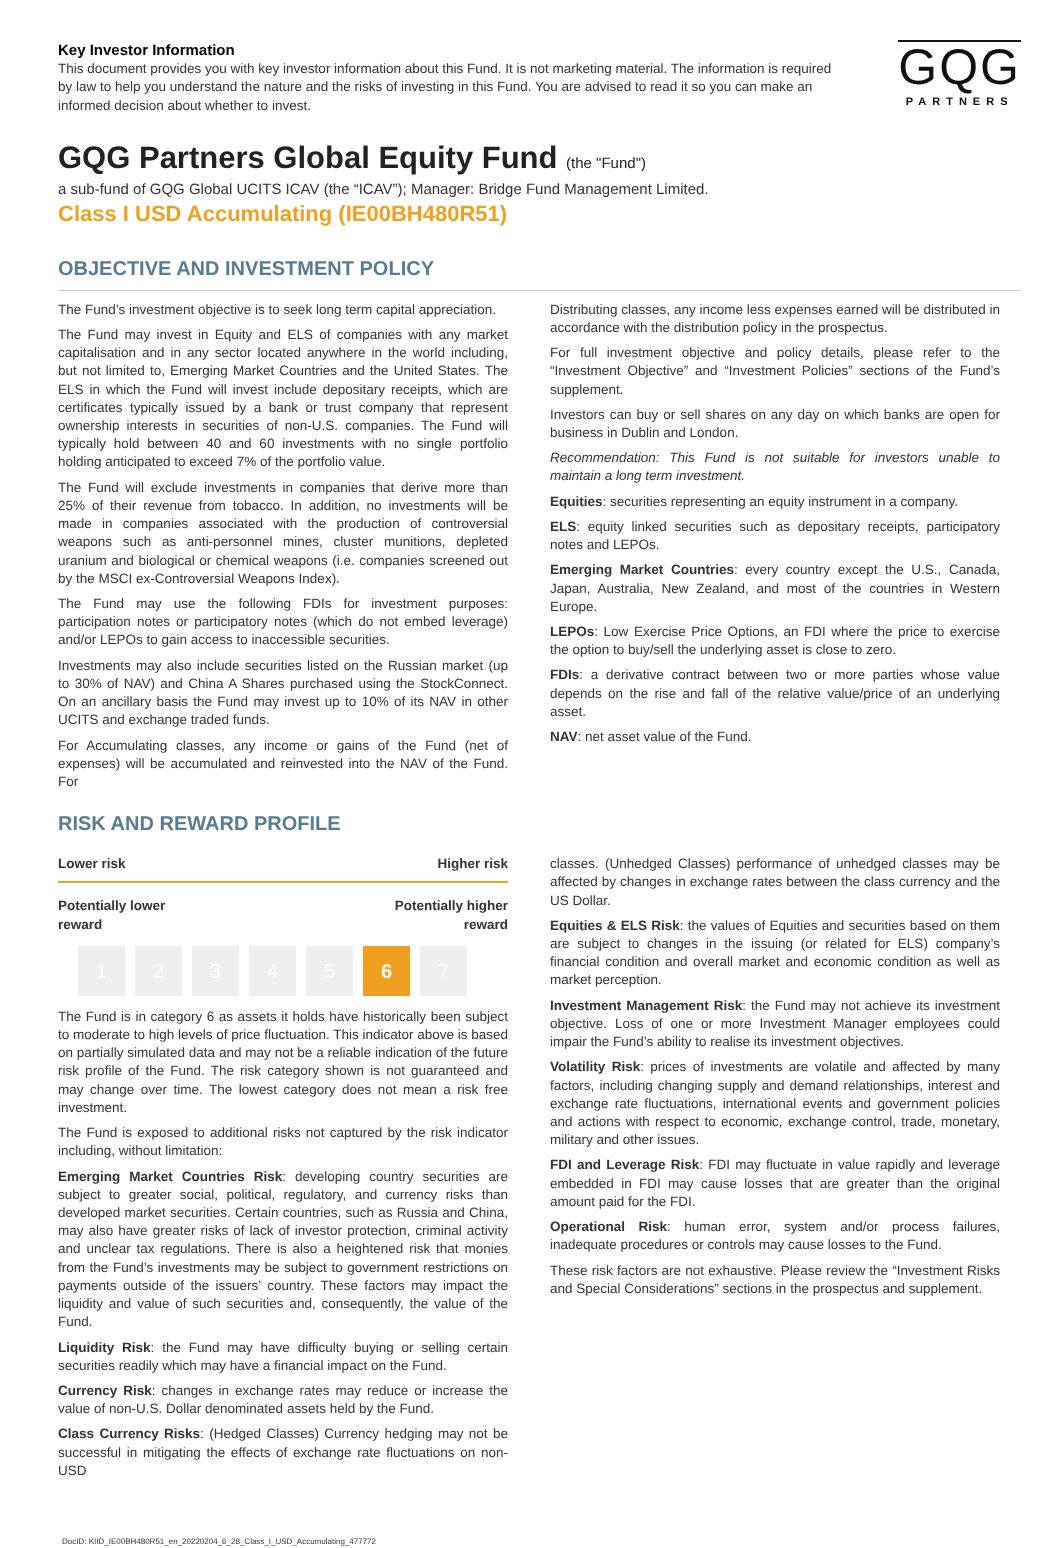Key Investor Information
This document provides you with key investor information about this Fund. It is not marketing material. The information is required by law to help you understand the nature and the risks of investing in this Fund. You are advised to read it so you can make an informed decision about whether to invest.
GQG
PARTNERS
GQG Partners Global Equity Fund (the "Fund")
a sub-fund of GQG Global UCITS ICAV (the “ICAV”); Manager: Bridge Fund Management Limited.
Class I USD Accumulating (IE00BH480R51)
OBJECTIVE AND INVESTMENT POLICY
The Fund’s investment objective is to seek long term capital appreciation.
The Fund may invest in Equity and ELS of companies with any market capitalisation and in any sector located anywhere in the world including, but not limited to, Emerging Market Countries and the United States. The ELS in which the Fund will invest include depositary receipts, which are certificates typically issued by a bank or trust company that represent ownership interests in securities of non-U.S. companies. The Fund will typically hold between 40 and 60 investments with no single portfolio holding anticipated to exceed 7% of the portfolio value.
The Fund will exclude investments in companies that derive more than 25% of their revenue from tobacco. In addition, no investments will be made in companies associated with the production of controversial weapons such as anti-personnel mines, cluster munitions, depleted uranium and biological or chemical weapons (i.e. companies screened out by the MSCI ex-Controversial Weapons Index).
The Fund may use the following FDIs for investment purposes: participation notes or participatory notes (which do not embed leverage) and/or LEPOs to gain access to inaccessible securities.
Investments may also include securities listed on the Russian market (up to 30% of NAV) and China A Shares purchased using the StockConnect. On an ancillary basis the Fund may invest up to 10% of its NAV in other UCITS and exchange traded funds.
For Accumulating classes, any income or gains of the Fund (net of expenses) will be accumulated and reinvested into the NAV of the Fund. For
Distributing classes, any income less expenses earned will be distributed in accordance with the distribution policy in the prospectus.
For full investment objective and policy details, please refer to the “Investment Objective” and “Investment Policies” sections of the Fund’s supplement.
Investors can buy or sell shares on any day on which banks are open for business in Dublin and London.
Recommendation: This Fund is not suitable for investors unable to maintain a long term investment.
Equities: securities representing an equity instrument in a company.
ELS: equity linked securities such as depositary receipts, participatory notes and LEPOs.
Emerging Market Countries: every country except the U.S., Canada, Japan, Australia, New Zealand, and most of the countries in Western Europe.
LEPOs: Low Exercise Price Options, an FDI where the price to exercise the option to buy/sell the underlying asset is close to zero.
FDIs: a derivative contract between two or more parties whose value depends on the rise and fall of the relative value/price of an underlying asset.
NAV: net asset value of the Fund.
RISK AND REWARD PROFILE
Lower risk Higher risk
Potentially lower
reward Potentially higher
reward
1 2 3 4 5 6 7
The Fund is in category 6 as assets it holds have historically been subject to moderate to high levels of price fluctuation. This indicator above is based on partially simulated data and may not be a reliable indication of the future risk profile of the Fund. The risk category shown is not guaranteed and may change over time. The lowest category does not mean a risk free investment.
The Fund is exposed to additional risks not captured by the risk indicator including, without limitation:
Emerging Market Countries Risk: developing country securities are subject to greater social, political, regulatory, and currency risks than developed market securities. Certain countries, such as Russia and China, may also have greater risks of lack of investor protection, criminal activity and unclear tax regulations. There is also a heightened risk that monies from the Fund’s investments may be subject to government restrictions on payments outside of the issuers’ country. These factors may impact the liquidity and value of such securities and, consequently, the value of the Fund.
Liquidity Risk: the Fund may have difficulty buying or selling certain securities readily which may have a financial impact on the Fund.
Currency Risk: changes in exchange rates may reduce or increase the value of non-U.S. Dollar denominated assets held by the Fund.
Class Currency Risks: (Hedged Classes) Currency hedging may not be successful in mitigating the effects of exchange rate fluctuations on non-USD
classes. (Unhedged Classes) performance of unhedged classes may be affected by changes in exchange rates between the class currency and the US Dollar.
Equities & ELS Risk: the values of Equities and securities based on them are subject to changes in the issuing (or related for ELS) company’s financial condition and overall market and economic condition as well as market perception.
Investment Management Risk: the Fund may not achieve its investment objective. Loss of one or more Investment Manager employees could impair the Fund’s ability to realise its investment objectives.
Volatility Risk: prices of investments are volatile and affected by many factors, including changing supply and demand relationships, interest and exchange rate fluctuations, international events and government policies and actions with respect to economic, exchange control, trade, monetary, military and other issues.
FDI and Leverage Risk: FDI may fluctuate in value rapidly and leverage embedded in FDI may cause losses that are greater than the original amount paid for the FDI.
Operational Risk: human error, system and/or process failures, inadequate procedures or controls may cause losses to the Fund.
These risk factors are not exhaustive. Please review the “Investment Risks and Special Considerations” sections in the prospectus and supplement.
DocID: KIID_IE00BH480R51_en_20220204_6_28_Class_I_USD_Accumulating_477772